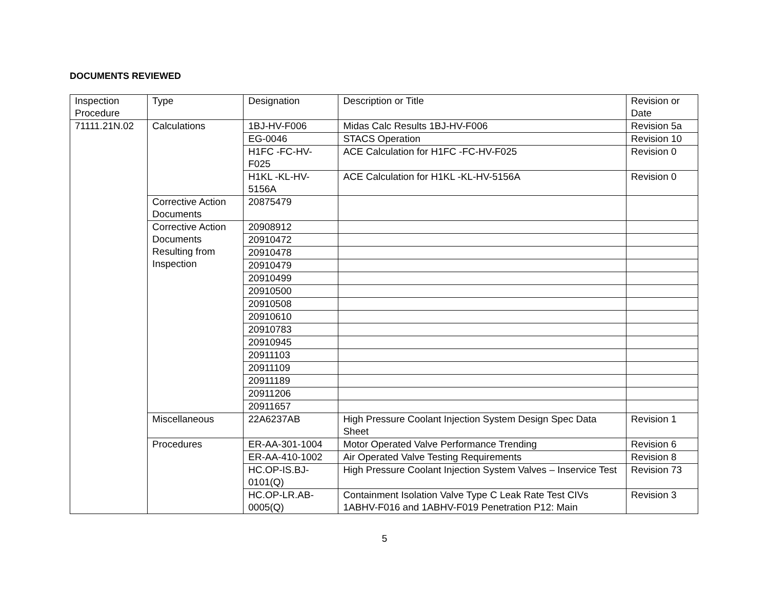DOCUMENTS REVIEWED
| Inspection Procedure | Type | Designation | Description or Title | Revision or Date |
| --- | --- | --- | --- | --- |
| 71111.21N.02 | Calculations | 1BJ-HV-F006 | Midas Calc Results 1BJ-HV-F006 | Revision 5a |
| | | EG-0046 | STACS Operation | Revision 10 |
| | | H1FC -FC-HV-F025 | ACE Calculation for H1FC -FC-HV-F025 | Revision 0 |
| | | H1KL -KL-HV-5156A | ACE Calculation for H1KL -KL-HV-5156A | Revision 0 |
| | Corrective Action Documents | 20875479 | | |
| | Corrective Action Documents Resulting from Inspection | 20908912 | | |
| | | 20910472 | | |
| | | 20910478 | | |
| | | 20910479 | | |
| | | 20910499 | | |
| | | 20910500 | | |
| | | 20910508 | | |
| | | 20910610 | | |
| | | 20910783 | | |
| | | 20910945 | | |
| | | 20911103 | | |
| | | 20911109 | | |
| | | 20911189 | | |
| | | 20911206 | | |
| | | 20911657 | | |
| | Miscellaneous | 22A6237AB | High Pressure Coolant Injection System Design Spec Data Sheet | Revision 1 |
| | Procedures | ER-AA-301-1004 | Motor Operated Valve Performance Trending | Revision 6 |
| | | ER-AA-410-1002 | Air Operated Valve Testing Requirements | Revision 8 |
| | | HC.OP-IS.BJ-0101(Q) | High Pressure Coolant Injection System Valves – Inservice Test | Revision 73 |
| | | HC.OP-LR.AB-0005(Q) | Containment Isolation Valve Type C Leak Rate Test CIVs 1ABHV-F016 and 1ABHV-F019 Penetration P12: Main | Revision 3 |
5